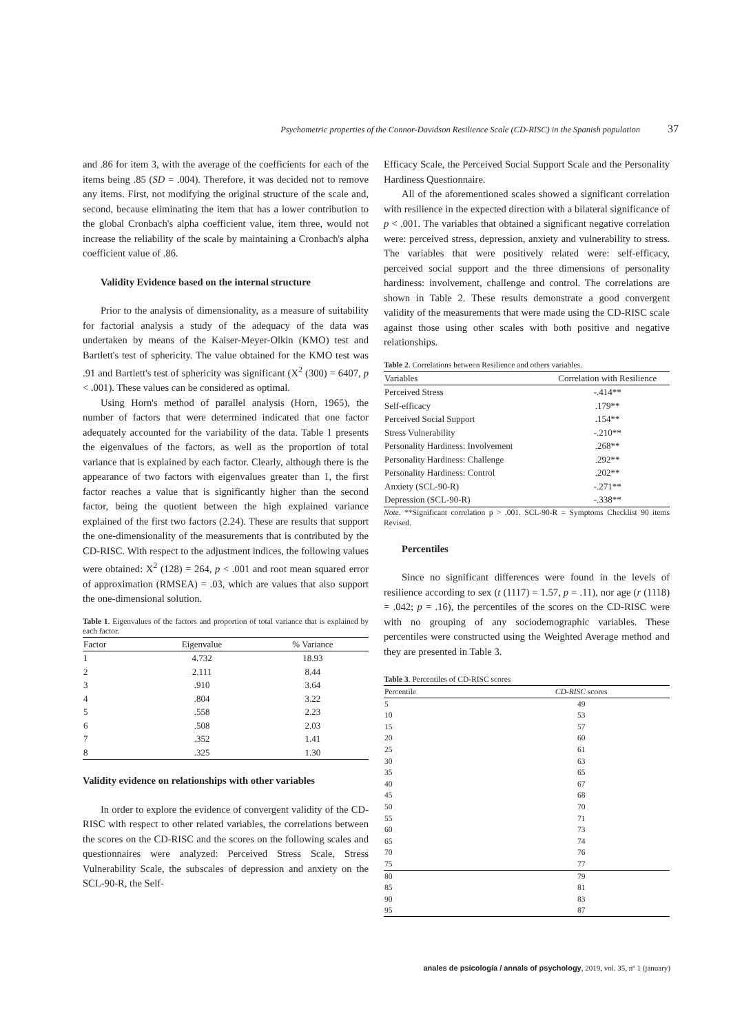Psychometric properties of the Connor-Davidson Resilience Scale (CD-RISC) in the Spanish population 37
and .86 for item 3, with the average of the coefficients for each of the items being .85 (SD = .004). Therefore, it was decided not to remove any items. First, not modifying the original structure of the scale and, second, because eliminating the item that has a lower contribution to the global Cronbach's alpha coefficient value, item three, would not increase the reliability of the scale by maintaining a Cronbach's alpha coefficient value of .86.
Validity Evidence based on the internal structure
Prior to the analysis of dimensionality, as a measure of suitability for factorial analysis a study of the adequacy of the data was undertaken by means of the Kaiser-Meyer-Olkin (KMO) test and Bartlett's test of sphericity. The value obtained for the KMO test was .91 and Bartlett's test of sphericity was significant (X<sup>2</sup> (300) = 6407, p < .001). These values can be considered as optimal.
Using Horn's method of parallel analysis (Horn, 1965), the number of factors that were determined indicated that one factor adequately accounted for the variability of the data. Table 1 presents the eigenvalues of the factors, as well as the proportion of total variance that is explained by each factor. Clearly, although there is the appearance of two factors with eigenvalues greater than 1, the first factor reaches a value that is significantly higher than the second factor, being the quotient between the high explained variance explained of the first two factors (2.24). These are results that support the one-dimensionality of the measurements that is contributed by the CD-RISC. With respect to the adjustment indices, the following values were obtained: X<sup>2</sup> (128) = 264, p < .001 and root mean squared error of approximation (RMSEA) = .03, which are values that also support the one-dimensional solution.
Table 1. Eigenvalues of the factors and proportion of total variance that is explained by each factor.
| Factor | Eigenvalue | % Variance |
| --- | --- | --- |
| 1 | 4.732 | 18.93 |
| 2 | 2.111 | 8.44 |
| 3 | .910 | 3.64 |
| 4 | .804 | 3.22 |
| 5 | .558 | 2.23 |
| 6 | .508 | 2.03 |
| 7 | .352 | 1.41 |
| 8 | .325 | 1.30 |
Validity evidence on relationships with other variables
In order to explore the evidence of convergent validity of the CD-RISC with respect to other related variables, the correlations between the scores on the CD-RISC and the scores on the following scales and questionnaires were analyzed: Perceived Stress Scale, Stress Vulnerability Scale, the subscales of depression and anxiety on the SCL-90-R, the Self-
Efficacy Scale, the Perceived Social Support Scale and the Personality Hardiness Questionnaire.
All of the aforementioned scales showed a significant correlation with resilience in the expected direction with a bilateral significance of p < .001. The variables that obtained a significant negative correlation were: perceived stress, depression, anxiety and vulnerability to stress. The variables that were positively related were: self-efficacy, perceived social support and the three dimensions of personality hardiness: involvement, challenge and control. The correlations are shown in Table 2. These results demonstrate a good convergent validity of the measurements that were made using the CD-RISC scale against those using other scales with both positive and negative relationships.
Table 2. Correlations between Resilience and others variables.
| Variables | Correlation with Resilience |
| --- | --- |
| Perceived Stress | -.414** |
| Self-efficacy | .179** |
| Perceived Social Support | .154** |
| Stress Vulnerability | -.210** |
| Personality Hardiness: Involvement | .268** |
| Personality Hardiness: Challenge | .292** |
| Personality Hardiness: Control | .202** |
| Anxiety (SCL-90-R) | -.271** |
| Depression (SCL-90-R) | -.338** |
Note. **Significant correlation p > .001. SCL-90-R = Symptoms Checklist 90 items Revised.
Percentiles
Since no significant differences were found in the levels of resilience according to sex (t (1117) = 1.57, p = .11), nor age (r (1118) = .042; p = .16), the percentiles of the scores on the CD-RISC were with no grouping of any sociodemographic variables. These percentiles were constructed using the Weighted Average method and they are presented in Table 3.
Table 3. Percentiles of CD-RISC scores
| Percentile | CD-RISC scores |
| --- | --- |
| 5 | 49 |
| 10 | 53 |
| 15 | 57 |
| 20 | 60 |
| 25 | 61 |
| 30 | 63 |
| 35 | 65 |
| 40 | 67 |
| 45 | 68 |
| 50 | 70 |
| 55 | 71 |
| 60 | 73 |
| 65 | 74 |
| 70 | 76 |
| 75 | 77 |
| 80 | 79 |
| 85 | 81 |
| 90 | 83 |
| 95 | 87 |
anales de psicología / annals of psychology, 2019, vol. 35, nº 1 (january)